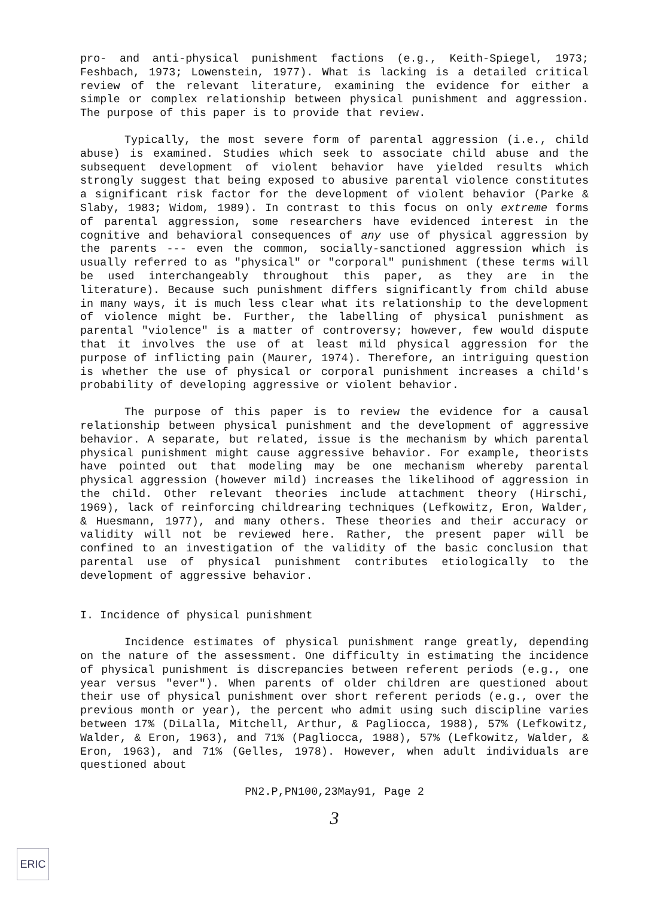pro- and anti-physical punishment factions (e.g., Keith-Spiegel, 1973; Feshbach, 1973; Lowenstein, 1977). What is lacking is a detailed critical review of the relevant literature, examining the evidence for either a simple or complex relationship between physical punishment and aggression. The purpose of this paper is to provide that review.
Typically, the most severe form of parental aggression (i.e., child abuse) is examined. Studies which seek to associate child abuse and the subsequent development of violent behavior have yielded results which strongly suggest that being exposed to abusive parental violence constitutes a significant risk factor for the development of violent behavior (Parke & Slaby, 1983; Widom, 1989). In contrast to this focus on only extreme forms of parental aggression, some researchers have evidenced interest in the cognitive and behavioral consequences of any use of physical aggression by the parents --- even the common, socially-sanctioned aggression which is usually referred to as "physical" or "corporal" punishment (these terms will be used interchangeably throughout this paper, as they are in the literature). Because such punishment differs significantly from child abuse in many ways, it is much less clear what its relationship to the development of violence might be. Further, the labelling of physical punishment as parental "violence" is a matter of controversy; however, few would dispute that it involves the use of at least mild physical aggression for the purpose of inflicting pain (Maurer, 1974). Therefore, an intriguing question is whether the use of physical or corporal punishment increases a child's probability of developing aggressive or violent behavior.
The purpose of this paper is to review the evidence for a causal relationship between physical punishment and the development of aggressive behavior. A separate, but related, issue is the mechanism by which parental physical punishment might cause aggressive behavior. For example, theorists have pointed out that modeling may be one mechanism whereby parental physical aggression (however mild) increases the likelihood of aggression in the child. Other relevant theories include attachment theory (Hirschi, 1969), lack of reinforcing childrearing techniques (Lefkowitz, Eron, Walder, & Huesmann, 1977), and many others. These theories and their accuracy or validity will not be reviewed here. Rather, the present paper will be confined to an investigation of the validity of the basic conclusion that parental use of physical punishment contributes etiologically to the development of aggressive behavior.
I. Incidence of physical punishment
Incidence estimates of physical punishment range greatly, depending on the nature of the assessment. One difficulty in estimating the incidence of physical punishment is discrepancies between referent periods (e.g., one year versus "ever"). When parents of older children are questioned about their use of physical punishment over short referent periods (e.g., over the previous month or year), the percent who admit using such discipline varies between 17% (DiLalla, Mitchell, Arthur, & Pagliocca, 1988), 57% (Lefkowitz, Walder, & Eron, 1963), and 71% (Pagliocca, 1988), 57% (Lefkowitz, Walder, & Eron, 1963), and 71% (Gelles, 1978). However, when adult individuals are questioned about
PN2.P,PN100,23May91, Page 2
3
ERIC